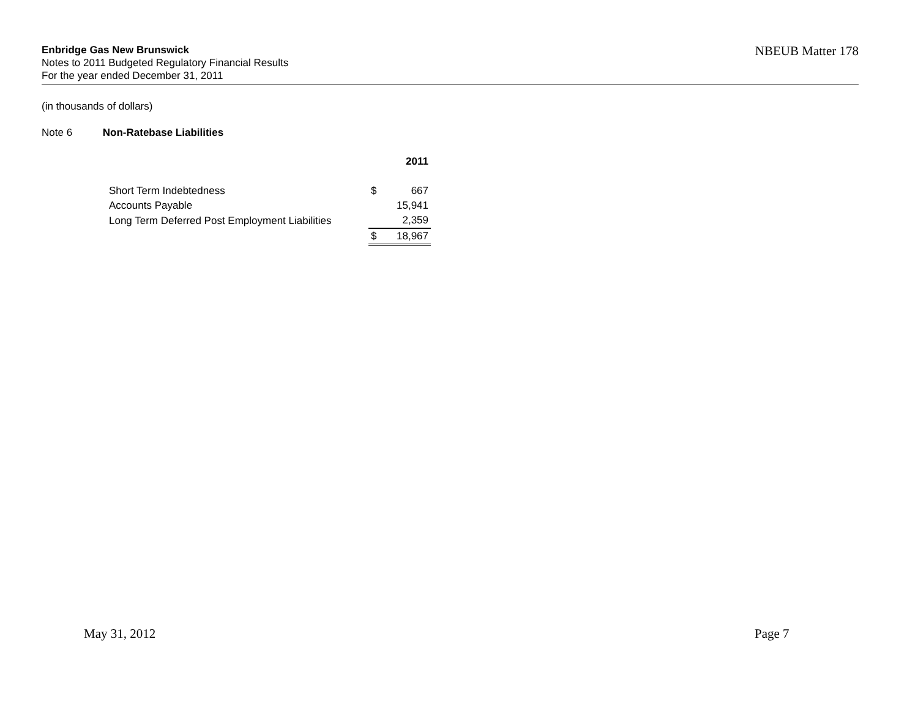Enbridge Gas New Brunswick
Notes to 2011 Budgeted Regulatory Financial Results
For the year ended December 31, 2011
NBEUB Matter 178
(in thousands of dollars)
Note 6 Non-Ratebase Liabilities
| | | 2011 |
| Short Term Indebtedness | $ | 667 |
| Accounts Payable | | 15,941 |
| Long Term Deferred Post Employment Liabilities | | 2,359 |
| | $ | 18,967 |
May 31, 2012 Page 7